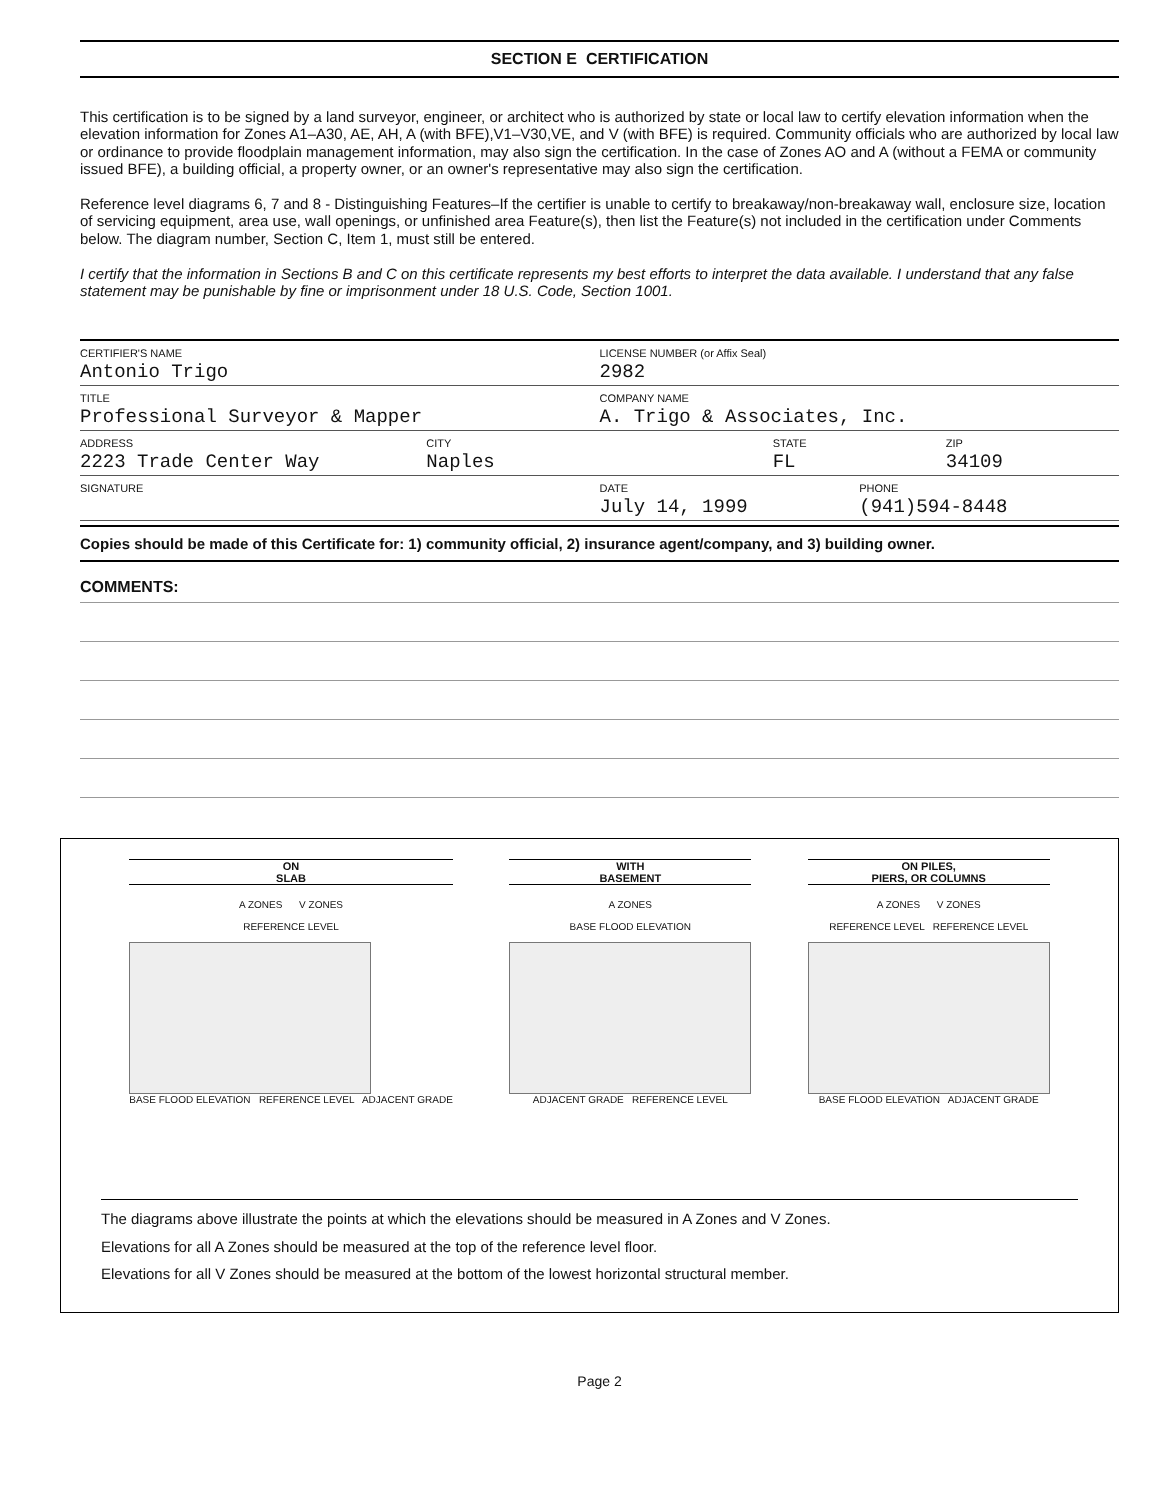SECTION E CERTIFICATION
This certification is to be signed by a land surveyor, engineer, or architect who is authorized by state or local law to certify elevation information when the elevation information for Zones A1–A30, AE, AH, A (with BFE),V1–V30,VE, and V (with BFE) is required. Community officials who are authorized by local law or ordinance to provide floodplain management information, may also sign the certification. In the case of Zones AO and A (without a FEMA or community issued BFE), a building official, a property owner, or an owner's representative may also sign the certification.
Reference level diagrams 6, 7 and 8 - Distinguishing Features–If the certifier is unable to certify to breakaway/non-breakaway wall, enclosure size, location of servicing equipment, area use, wall openings, or unfinished area Feature(s), then list the Feature(s) not included in the certification under Comments below. The diagram number, Section C, Item 1, must still be entered.
I certify that the information in Sections B and C on this certificate represents my best efforts to interpret the data available. I understand that any false statement may be punishable by fine or imprisonment under 18 U.S. Code, Section 1001.
CERTIFIER'S NAME
Antonio Trigo
LICENSE NUMBER (or Affix Seal)
2982
TITLE
Professional Surveyor & Mapper
COMPANY NAME
A. Trigo & Associates, Inc.
ADDRESS
2223 Trade Center Way
CITY
Naples
STATE
FL
ZIP
34109
SIGNATURE DATE
July 14, 1999
PHONE
(941)594-8448
Copies should be made of this Certificate for: 1) community official, 2) insurance agent/company, and 3) building owner.
COMMENTS:
ON
SLAB
A ZONES V ZONES
REFERENCE LEVEL
BASE FLOOD ELEVATION REFERENCE LEVEL ADJACENT GRADE
WITH
BASEMENT
A ZONES
BASE FLOOD ELEVATION
ADJACENT GRADE REFERENCE LEVEL
ON PILES,
PIERS, OR COLUMNS
A ZONES V ZONES
REFERENCE LEVEL REFERENCE LEVEL
BASE FLOOD ELEVATION ADJACENT GRADE
The diagrams above illustrate the points at which the elevations should be measured in A Zones and V Zones.
Elevations for all A Zones should be measured at the top of the reference level floor.
Elevations for all V Zones should be measured at the bottom of the lowest horizontal structural member.
Page 2